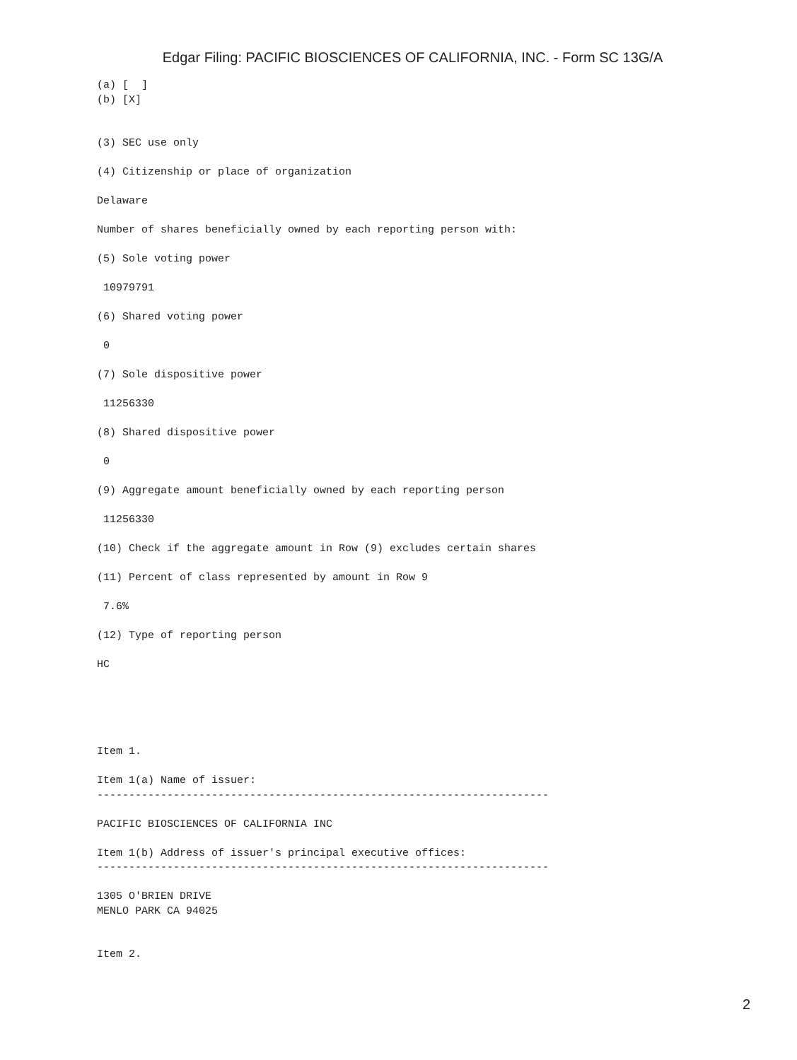Edgar Filing: PACIFIC BIOSCIENCES OF CALIFORNIA, INC. - Form SC 13G/A
(a) [  ]
(b) [X]


(3) SEC use only

(4) Citizenship or place of organization

Delaware

Number of shares beneficially owned by each reporting person with:

(5) Sole voting power

 10979791

(6) Shared voting power

 0

(7) Sole dispositive power

 11256330

(8) Shared dispositive power

 0

(9) Aggregate amount beneficially owned by each reporting person

 11256330

(10) Check if the aggregate amount in Row (9) excludes certain shares

(11) Percent of class represented by amount in Row 9

 7.6%

(12) Type of reporting person

HC





Item 1.

Item 1(a) Name of issuer:
-----------------------------------------------------------------------

PACIFIC BIOSCIENCES OF CALIFORNIA INC

Item 1(b) Address of issuer's principal executive offices:
-----------------------------------------------------------------------

1305 O'BRIEN DRIVE
MENLO PARK CA 94025


Item 2.
2